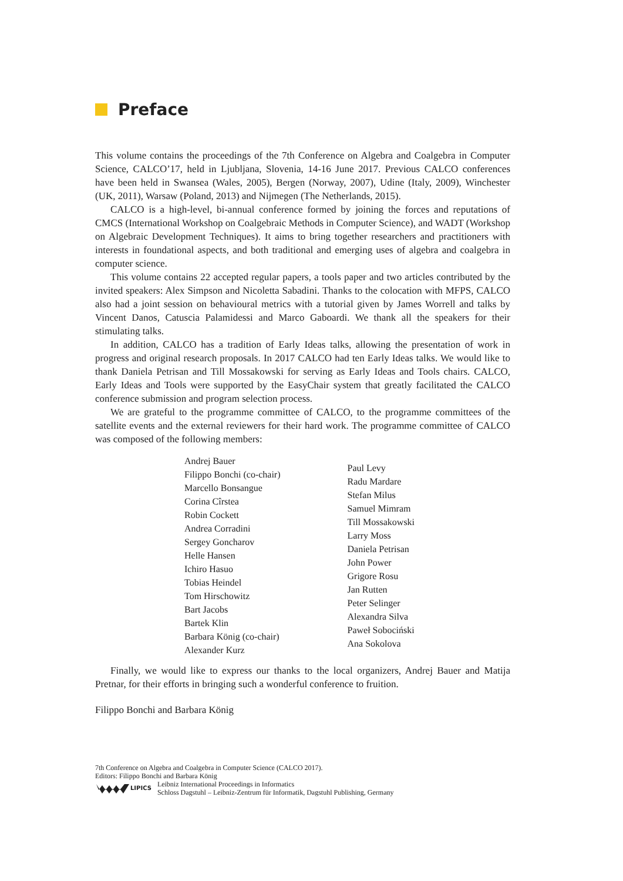Preface
This volume contains the proceedings of the 7th Conference on Algebra and Coalgebra in Computer Science, CALCO’17, held in Ljubljana, Slovenia, 14-16 June 2017. Previous CALCO conferences have been held in Swansea (Wales, 2005), Bergen (Norway, 2007), Udine (Italy, 2009), Winchester (UK, 2011), Warsaw (Poland, 2013) and Nijmegen (The Netherlands, 2015).
CALCO is a high-level, bi-annual conference formed by joining the forces and reputations of CMCS (International Workshop on Coalgebraic Methods in Computer Science), and WADT (Workshop on Algebraic Development Techniques). It aims to bring together researchers and practitioners with interests in foundational aspects, and both traditional and emerging uses of algebra and coalgebra in computer science.
This volume contains 22 accepted regular papers, a tools paper and two articles contributed by the invited speakers: Alex Simpson and Nicoletta Sabadini. Thanks to the colocation with MFPS, CALCO also had a joint session on behavioural metrics with a tutorial given by James Worrell and talks by Vincent Danos, Catuscia Palamidessi and Marco Gaboardi. We thank all the speakers for their stimulating talks.
In addition, CALCO has a tradition of Early Ideas talks, allowing the presentation of work in progress and original research proposals. In 2017 CALCO had ten Early Ideas talks. We would like to thank Daniela Petrisan and Till Mossakowski for serving as Early Ideas and Tools chairs. CALCO, Early Ideas and Tools were supported by the EasyChair system that greatly facilitated the CALCO conference submission and program selection process.
We are grateful to the programme committee of CALCO, to the programme committees of the satellite events and the external reviewers for their hard work. The programme committee of CALCO was composed of the following members:
Andrej Bauer
Filippo Bonchi (co-chair)
Marcello Bonsangue
Corina Cîrstea
Robin Cockett
Andrea Corradini
Sergey Goncharov
Helle Hansen
Ichiro Hasuo
Tobias Heindel
Tom Hirschowitz
Bart Jacobs
Bartek Klin
Barbara König (co-chair)
Alexander Kurz
Paul Levy
Radu Mardare
Stefan Milus
Samuel Mimram
Till Mossakowski
Larry Moss
Daniela Petrisan
John Power
Grigore Rosu
Jan Rutten
Peter Selinger
Alexandra Silva
Paweł Sobociński
Ana Sokolova
Finally, we would like to express our thanks to the local organizers, Andrej Bauer and Matija Pretnar, for their efforts in bringing such a wonderful conference to fruition.
Filippo Bonchi and Barbara König
7th Conference on Algebra and Coalgebra in Computer Science (CALCO 2017).
Editors: Filippo Bonchi and Barbara König
LIPICS
Leibniz International Proceedings in Informatics
Schloss Dagstuhl – Leibniz-Zentrum für Informatik, Dagstuhl Publishing, Germany